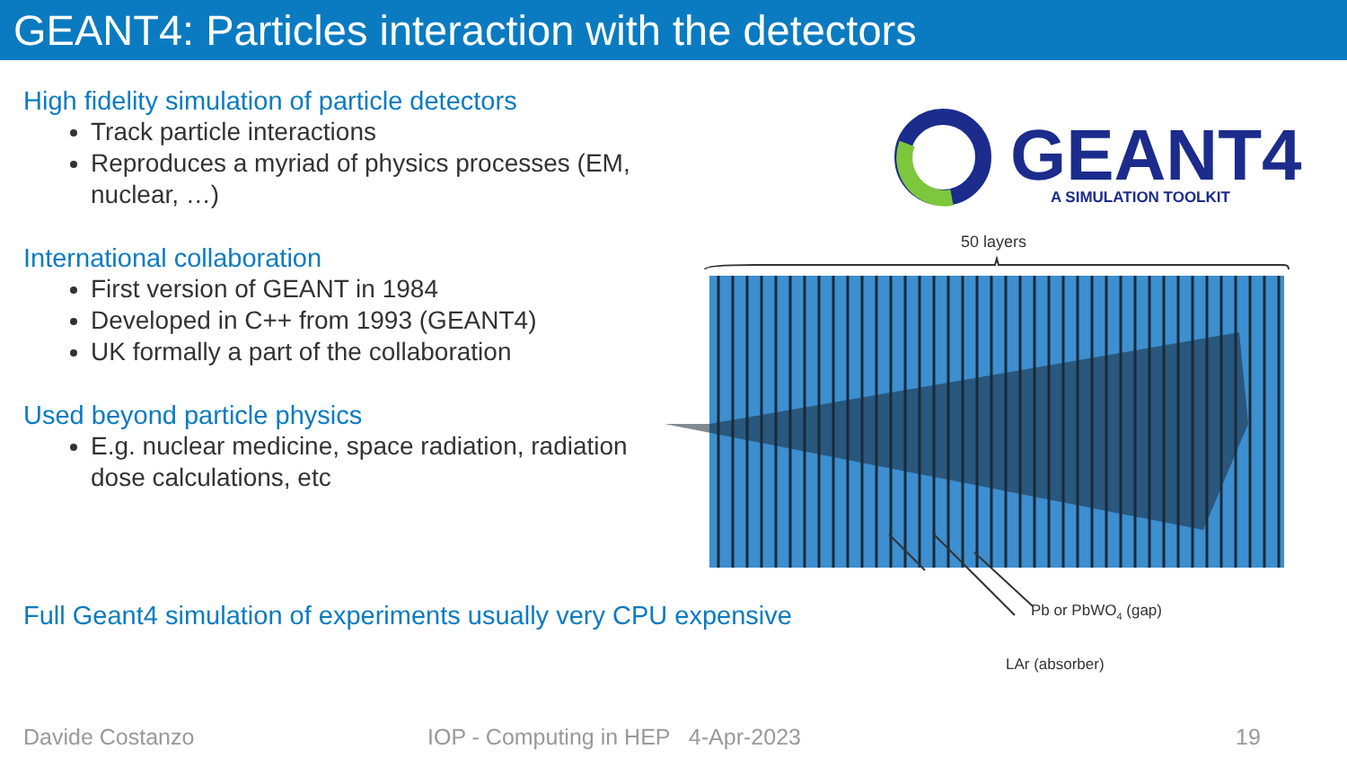GEANT4: Particles interaction with the detectors
High fidelity simulation of particle detectors
Track particle interactions
Reproduces a myriad of physics processes (EM, nuclear, …)
International collaboration
First version of GEANT in 1984
Developed in C++ from 1993 (GEANT4)
UK formally a part of the collaboration
Used beyond particle physics
E.g. nuclear medicine, space radiation, radiation dose calculations, etc
Full Geant4 simulation of experiments usually very CPU expensive
GEANT4
A SIMULATION TOOLKIT
50 layers
Pb or PbWO4 (gap)
LAr (absorber)
Davide Costanzo IOP - Computing in HEP 4-Apr-2023 19